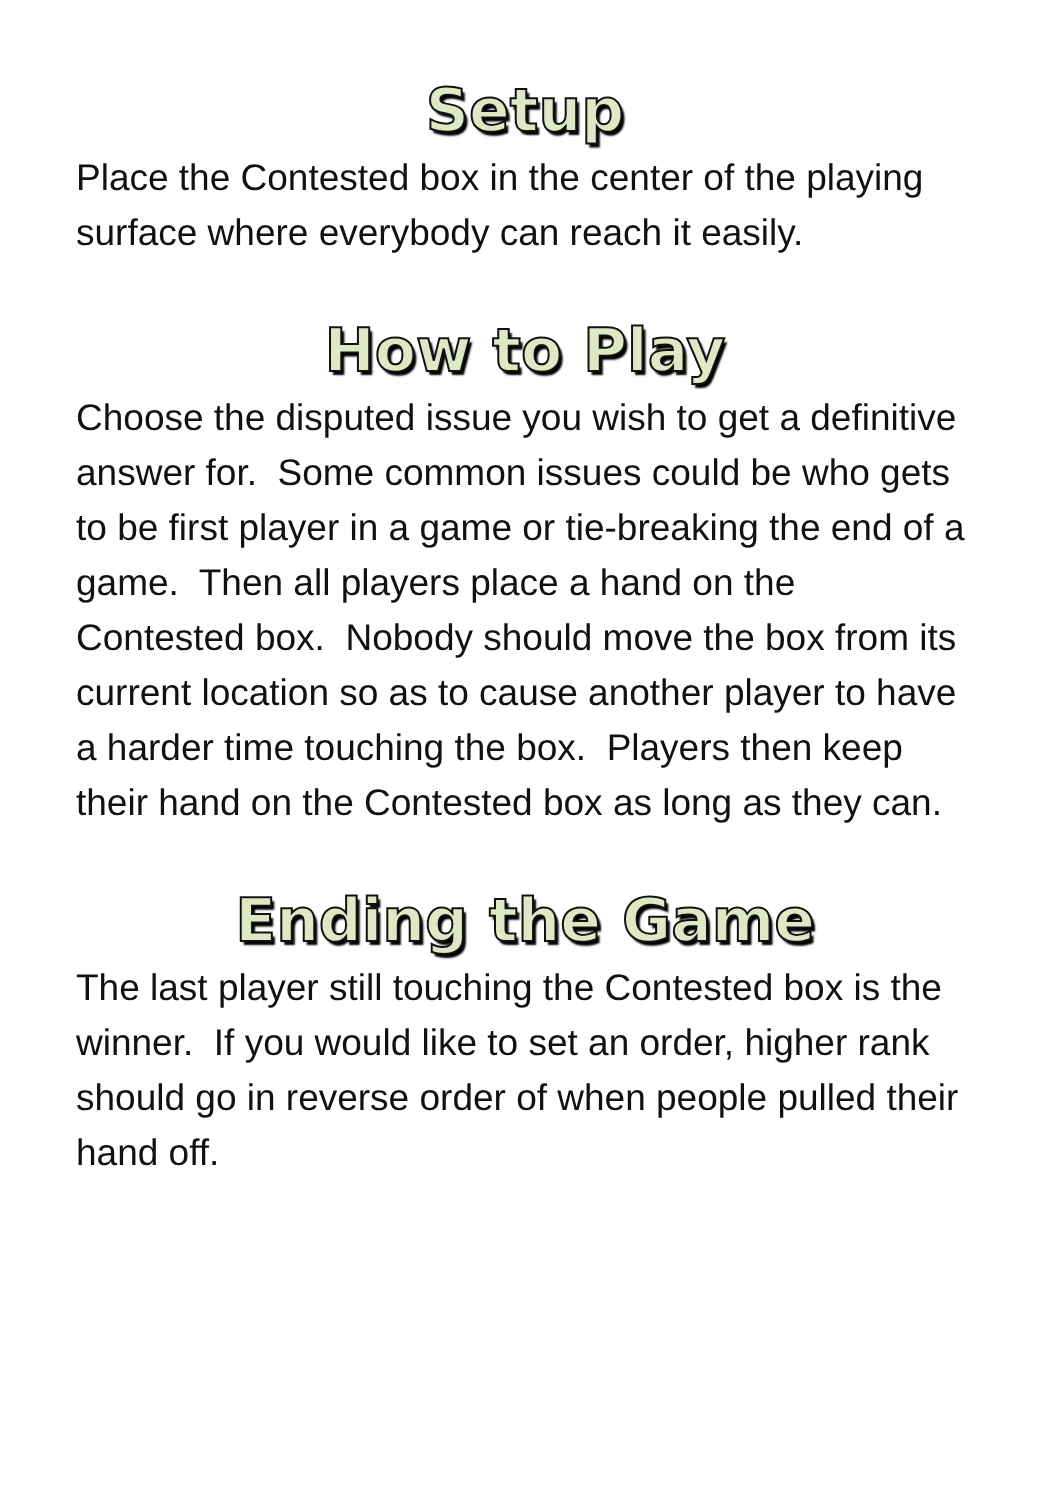Setup
Place the Contested box in the center of the playing surface where everybody can reach it easily.
How to Play
Choose the disputed issue you wish to get a definitive answer for. Some common issues could be who gets to be first player in a game or tie-breaking the end of a game. Then all players place a hand on the Contested box. Nobody should move the box from its current location so as to cause another player to have a harder time touching the box. Players then keep their hand on the Contested box as long as they can.
Ending the Game
The last player still touching the Contested box is the winner. If you would like to set an order, higher rank should go in reverse order of when people pulled their hand off.